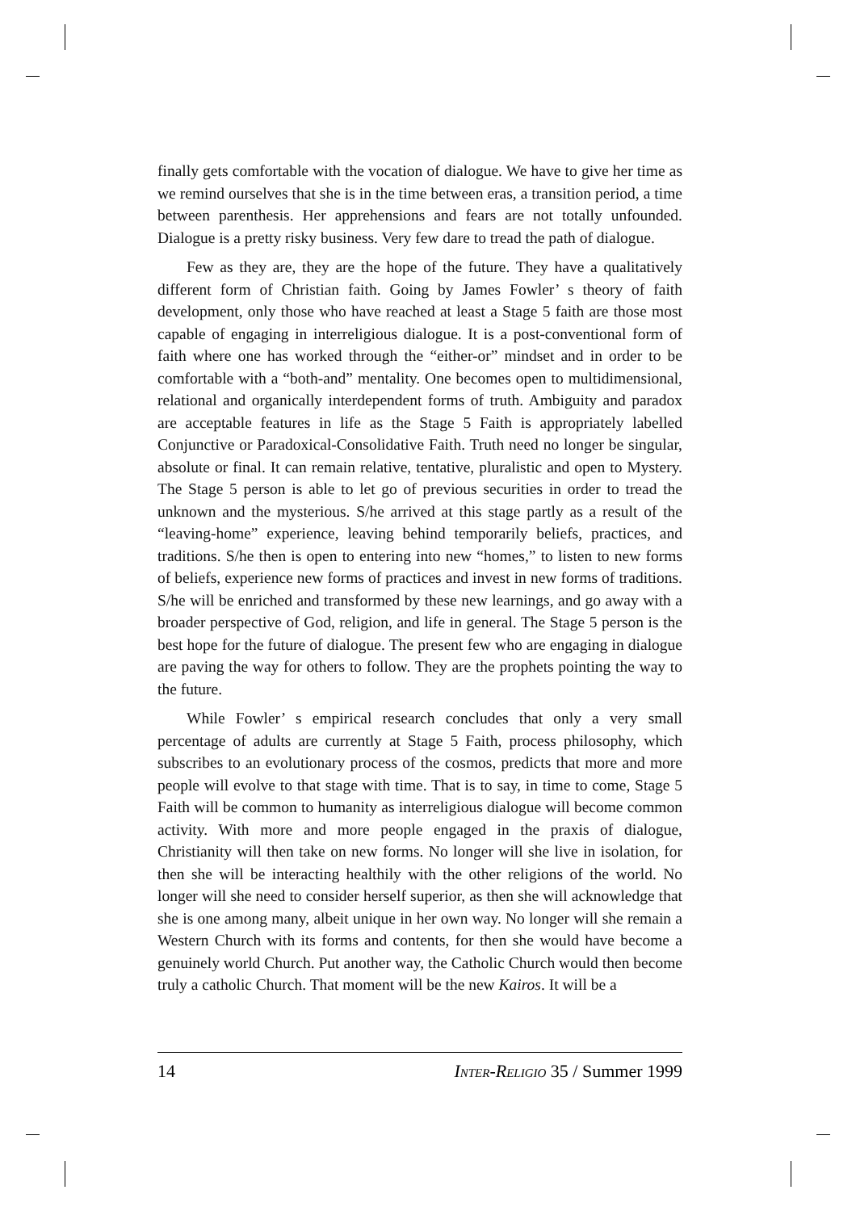finally gets comfortable with the vocation of dialogue. We have to give her time as we remind ourselves that she is in the time between eras, a transition period, a time between parenthesis. Her apprehensions and fears are not totally unfounded. Dialogue is a pretty risky business. Very few dare to tread the path of dialogue.
Few as they are, they are the hope of the future. They have a qualitatively different form of Christian faith. Going by James Fowler’ s theory of faith development, only those who have reached at least a Stage 5 faith are those most capable of engaging in interreligious dialogue. It is a post-conventional form of faith where one has worked through the “either-or” mindset and in order to be comfortable with a “both-and” mentality. One becomes open to multidimensional, relational and organically interdependent forms of truth. Ambiguity and paradox are acceptable features in life as the Stage 5 Faith is appropriately labelled Conjunctive or Paradoxical-Consolidative Faith. Truth need no longer be singular, absolute or final. It can remain relative, tentative, pluralistic and open to Mystery. The Stage 5 person is able to let go of previous securities in order to tread the unknown and the mysterious. S/he arrived at this stage partly as a result of the “leaving-home” experience, leaving behind temporarily beliefs, practices, and traditions. S/he then is open to entering into new “homes,” to listen to new forms of beliefs, experience new forms of practices and invest in new forms of traditions. S/he will be enriched and transformed by these new learnings, and go away with a broader perspective of God, religion, and life in general. The Stage 5 person is the best hope for the future of dialogue. The present few who are engaging in dialogue are paving the way for others to follow. They are the prophets pointing the way to the future.
While Fowler’ s empirical research concludes that only a very small percentage of adults are currently at Stage 5 Faith, process philosophy, which subscribes to an evolutionary process of the cosmos, predicts that more and more people will evolve to that stage with time. That is to say, in time to come, Stage 5 Faith will be common to humanity as interreligious dialogue will become common activity. With more and more people engaged in the praxis of dialogue, Christianity will then take on new forms. No longer will she live in isolation, for then she will be interacting healthily with the other religions of the world. No longer will she need to consider herself superior, as then she will acknowledge that she is one among many, albeit unique in her own way. No longer will she remain a Western Church with its forms and contents, for then she would have become a genuinely world Church. Put another way, the Catholic Church would then become truly a catholic Church. That moment will be the new Kairos. It will be a
14 INTER-RELIGIO 35 / Summer 1999